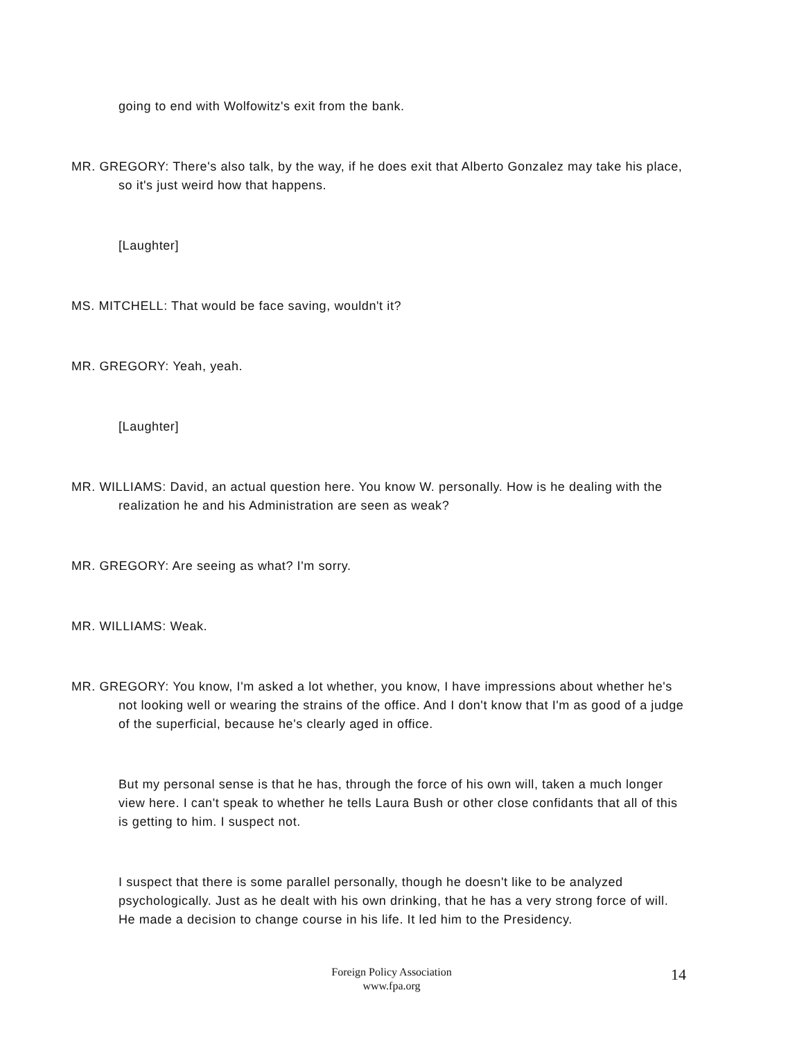going to end with Wolfowitz's exit from the bank.
MR. GREGORY: There's also talk, by the way, if he does exit that Alberto Gonzalez may take his place, so it's just weird how that happens.
[Laughter]
MS. MITCHELL: That would be face saving, wouldn't it?
MR. GREGORY: Yeah, yeah.
[Laughter]
MR. WILLIAMS: David, an actual question here. You know W. personally. How is he dealing with the realization he and his Administration are seen as weak?
MR. GREGORY: Are seeing as what? I'm sorry.
MR. WILLIAMS: Weak.
MR. GREGORY: You know, I'm asked a lot whether, you know, I have impressions about whether he's not looking well or wearing the strains of the office. And I don't know that I'm as good of a judge of the superficial, because he's clearly aged in office.
But my personal sense is that he has, through the force of his own will, taken a much longer view here. I can't speak to whether he tells Laura Bush or other close confidants that all of this is getting to him. I suspect not.
I suspect that there is some parallel personally, though he doesn't like to be analyzed psychologically. Just as he dealt with his own drinking, that he has a very strong force of will. He made a decision to change course in his life. It led him to the Presidency.
Foreign Policy Association
www.fpa.org
14